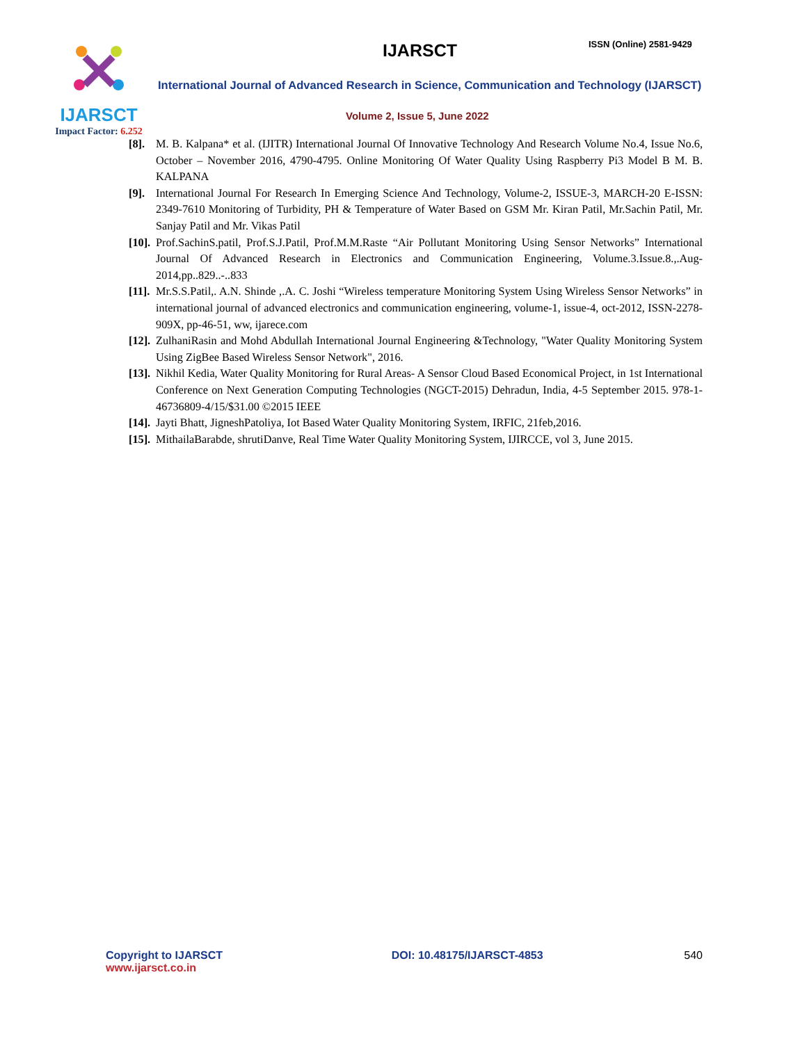IJARSCT
Impact Factor: 6.252
IJARSCT ISSN (Online) 2581-9429
International Journal of Advanced Research in Science, Communication and Technology (IJARSCT)
Volume 2, Issue 5, June 2022
[8]. M. B. Kalpana* et al. (IJITR) International Journal Of Innovative Technology And Research Volume No.4, Issue No.6, October – November 2016, 4790-4795. Online Monitoring Of Water Quality Using Raspberry Pi3 Model B M. B. KALPANA
[9]. International Journal For Research In Emerging Science And Technology, Volume-2, ISSUE-3, MARCH-20 E-ISSN: 2349-7610 Monitoring of Turbidity, PH & Temperature of Water Based on GSM Mr. Kiran Patil, Mr.Sachin Patil, Mr. Sanjay Patil and Mr. Vikas Patil
[10]. Prof.SachinS.patil, Prof.S.J.Patil, Prof.M.M.Raste “Air Pollutant Monitoring Using Sensor Networks” International Journal Of Advanced Research in Electronics and Communication Engineering, Volume.3.Issue.8.,.Aug-2014,pp..829..-..833
[11]. Mr.S.S.Patil,. A.N. Shinde ,.A. C. Joshi “Wireless temperature Monitoring System Using Wireless Sensor Networks” in international journal of advanced electronics and communication engineering, volume-1, issue-4, oct-2012, ISSN-2278-909X, pp-46-51, ww, ijarece.com
[12]. ZulhaniRasin and Mohd Abdullah International Journal Engineering &Technology, "Water Quality Monitoring System Using ZigBee Based Wireless Sensor Network", 2016.
[13]. Nikhil Kedia, Water Quality Monitoring for Rural Areas- A Sensor Cloud Based Economical Project, in 1st International Conference on Next Generation Computing Technologies (NGCT-2015) Dehradun, India, 4-5 September 2015. 978-1-46736809-4/15/$31.00 ©2015 IEEE
[14]. Jayti Bhatt, JigneshPatoliya, Iot Based Water Quality Monitoring System, IRFIC, 21feb,2016.
[15]. MithailaBarabde, shrutiDanve, Real Time Water Quality Monitoring System, IJIRCCE, vol 3, June 2015.
Copyright to IJARSCT
www.ijarsct.co.in
DOI: 10.48175/IJARSCT-4853 540